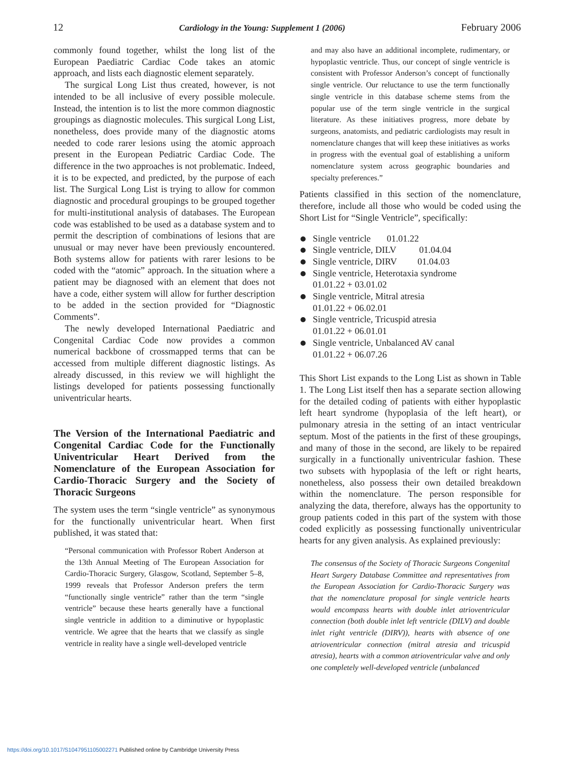12 Cardiology in the Young: Supplement 1 (2006) February 2006
commonly found together, whilst the long list of the European Paediatric Cardiac Code takes an atomic approach, and lists each diagnostic element separately.
The surgical Long List thus created, however, is not intended to be all inclusive of every possible molecule. Instead, the intention is to list the more common diagnostic groupings as diagnostic molecules. This surgical Long List, nonetheless, does provide many of the diagnostic atoms needed to code rarer lesions using the atomic approach present in the European Pediatric Cardiac Code. The difference in the two approaches is not problematic. Indeed, it is to be expected, and predicted, by the purpose of each list. The Surgical Long List is trying to allow for common diagnostic and procedural groupings to be grouped together for multi-institutional analysis of databases. The European code was established to be used as a database system and to permit the description of combinations of lesions that are unusual or may never have been previously encountered. Both systems allow for patients with rarer lesions to be coded with the “atomic” approach. In the situation where a patient may be diagnosed with an element that does not have a code, either system will allow for further description to be added in the section provided for “Diagnostic Comments”.
The newly developed International Paediatric and Congenital Cardiac Code now provides a common numerical backbone of crossmapped terms that can be accessed from multiple different diagnostic listings. As already discussed, in this review we will highlight the listings developed for patients possessing functionally univentricular hearts.
The Version of the International Paediatric and Congenital Cardiac Code for the Functionally Univentricular Heart Derived from the Nomenclature of the European Association for Cardio-Thoracic Surgery and the Society of Thoracic Surgeons
The system uses the term “single ventricle” as synonymous for the functionally univentricular heart. When first published, it was stated that:
“Personal communication with Professor Robert Anderson at the 13th Annual Meeting of The European Association for Cardio-Thoracic Surgery, Glasgow, Scotland, September 5–8, 1999 reveals that Professor Anderson prefers the term “functionally single ventricle” rather than the term “single ventricle” because these hearts generally have a functional single ventricle in addition to a diminutive or hypoplastic ventricle. We agree that the hearts that we classify as single ventricle in reality have a single well-developed ventricle
and may also have an additional incomplete, rudimentary, or hypoplastic ventricle. Thus, our concept of single ventricle is consistent with Professor Anderson’s concept of functionally single ventricle. Our reluctance to use the term functionally single ventricle in this database scheme stems from the popular use of the term single ventricle in the surgical literature. As these initiatives progress, more debate by surgeons, anatomists, and pediatric cardiologists may result in nomenclature changes that will keep these initiatives as works in progress with the eventual goal of establishing a uniform nomenclature system across geographic boundaries and specialty preferences.”
Patients classified in this section of the nomenclature, therefore, include all those who would be coded using the Short List for “Single Ventricle”, specifically:
Single ventricle 01.01.22
Single ventricle, DILV 01.04.04
Single ventricle, DIRV 01.04.03
Single ventricle, Heterotaxia syndrome
01.01.22 + 03.01.02
Single ventricle, Mitral atresia
01.01.22 + 06.02.01
Single ventricle, Tricuspid atresia
01.01.22 + 06.01.01
Single ventricle, Unbalanced AV canal
01.01.22 + 06.07.26
This Short List expands to the Long List as shown in Table 1. The Long List itself then has a separate section allowing for the detailed coding of patients with either hypoplastic left heart syndrome (hypoplasia of the left heart), or pulmonary atresia in the setting of an intact ventricular septum. Most of the patients in the first of these groupings, and many of those in the second, are likely to be repaired surgically in a functionally univentricular fashion. These two subsets with hypoplasia of the left or right hearts, nonetheless, also possess their own detailed breakdown within the nomenclature. The person responsible for analyzing the data, therefore, always has the opportunity to group patients coded in this part of the system with those coded explicitly as possessing functionally univentricular hearts for any given analysis. As explained previously:
The consensus of the Society of Thoracic Surgeons Congenital Heart Surgery Database Committee and representatives from the European Association for Cardio-Thoracic Surgery was that the nomenclature proposal for single ventricle hearts would encompass hearts with double inlet atrioventricular connection (both double inlet left ventricle (DILV) and double inlet right ventricle (DIRV)), hearts with absence of one atrioventricular connection (mitral atresia and tricuspid atresia), hearts with a common atrioventricular valve and only one completely well-developed ventricle (unbalanced
https://doi.org/10.1017/S1047951105002271 Published online by Cambridge University Press